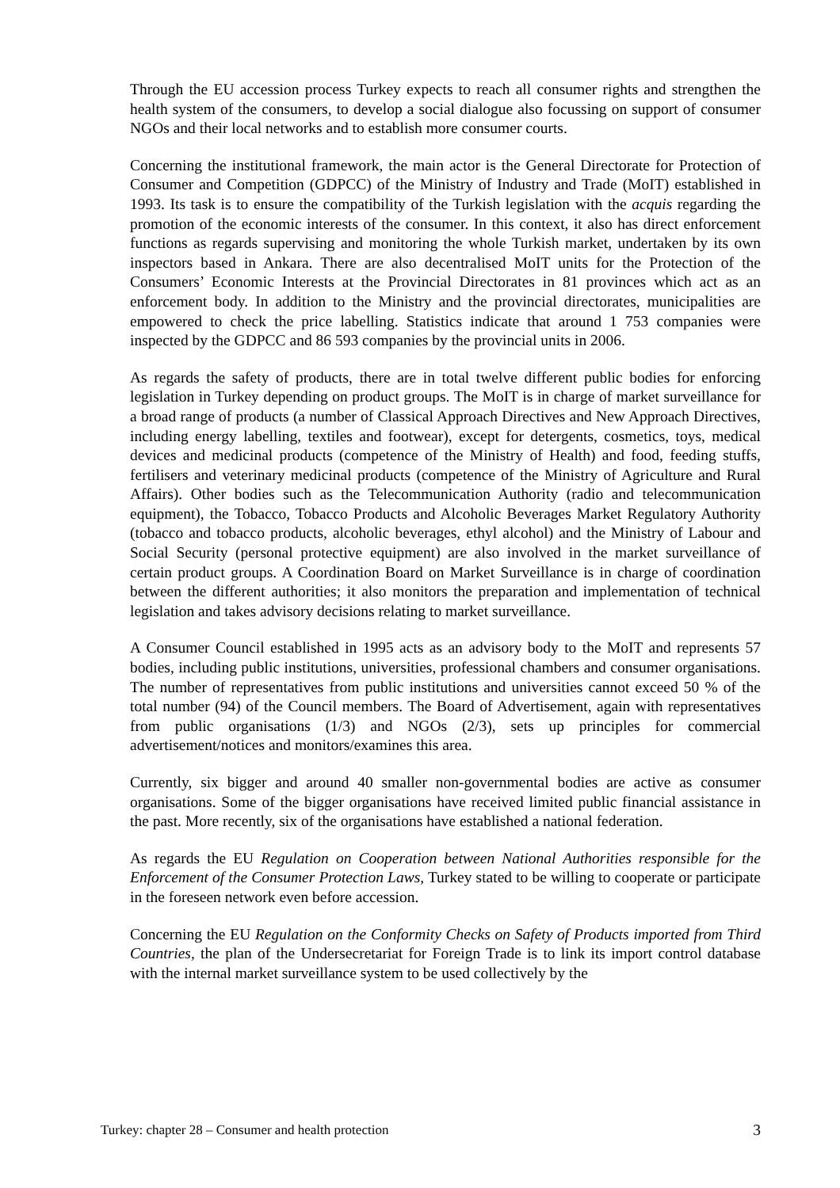Through the EU accession process Turkey expects to reach all consumer rights and strengthen the health system of the consumers, to develop a social dialogue also focussing on support of consumer NGOs and their local networks and to establish more consumer courts.
Concerning the institutional framework, the main actor is the General Directorate for Protection of Consumer and Competition (GDPCC) of the Ministry of Industry and Trade (MoIT) established in 1993. Its task is to ensure the compatibility of the Turkish legislation with the acquis regarding the promotion of the economic interests of the consumer. In this context, it also has direct enforcement functions as regards supervising and monitoring the whole Turkish market, undertaken by its own inspectors based in Ankara. There are also decentralised MoIT units for the Protection of the Consumers’ Economic Interests at the Provincial Directorates in 81 provinces which act as an enforcement body. In addition to the Ministry and the provincial directorates, municipalities are empowered to check the price labelling. Statistics indicate that around 1 753 companies were inspected by the GDPCC and 86 593 companies by the provincial units in 2006.
As regards the safety of products, there are in total twelve different public bodies for enforcing legislation in Turkey depending on product groups. The MoIT is in charge of market surveillance for a broad range of products (a number of Classical Approach Directives and New Approach Directives, including energy labelling, textiles and footwear), except for detergents, cosmetics, toys, medical devices and medicinal products (competence of the Ministry of Health) and food, feeding stuffs, fertilisers and veterinary medicinal products (competence of the Ministry of Agriculture and Rural Affairs). Other bodies such as the Telecommunication Authority (radio and telecommunication equipment), the Tobacco, Tobacco Products and Alcoholic Beverages Market Regulatory Authority (tobacco and tobacco products, alcoholic beverages, ethyl alcohol) and the Ministry of Labour and Social Security (personal protective equipment) are also involved in the market surveillance of certain product groups. A Coordination Board on Market Surveillance is in charge of coordination between the different authorities; it also monitors the preparation and implementation of technical legislation and takes advisory decisions relating to market surveillance.
A Consumer Council established in 1995 acts as an advisory body to the MoIT and represents 57 bodies, including public institutions, universities, professional chambers and consumer organisations. The number of representatives from public institutions and universities cannot exceed 50 % of the total number (94) of the Council members. The Board of Advertisement, again with representatives from public organisations (1/3) and NGOs (2/3), sets up principles for commercial advertisement/notices and monitors/examines this area.
Currently, six bigger and around 40 smaller non-governmental bodies are active as consumer organisations. Some of the bigger organisations have received limited public financial assistance in the past. More recently, six of the organisations have established a national federation.
As regards the EU Regulation on Cooperation between National Authorities responsible for the Enforcement of the Consumer Protection Laws, Turkey stated to be willing to cooperate or participate in the foreseen network even before accession.
Concerning the EU Regulation on the Conformity Checks on Safety of Products imported from Third Countries, the plan of the Undersecretariat for Foreign Trade is to link its import control database with the internal market surveillance system to be used collectively by the
Turkey: chapter 28 – Consumer and health protection 3